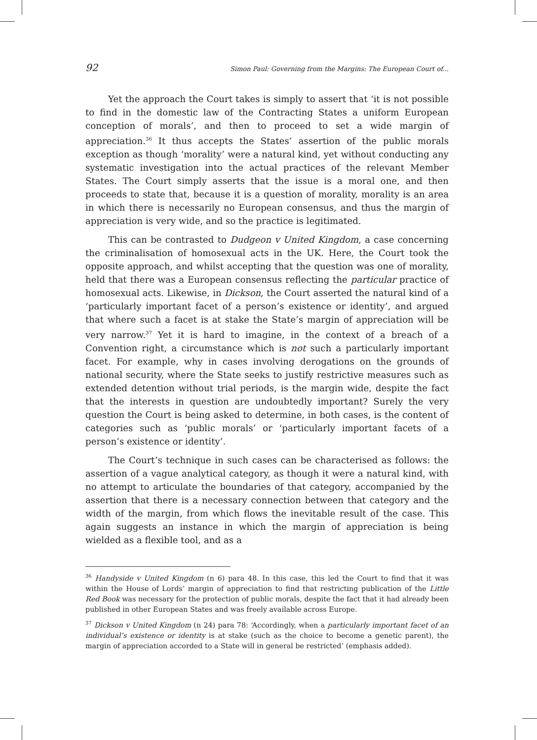92 Simon Paul: Governing from the Margins: The European Court of...
Yet the approach the Court takes is simply to assert that ‘it is not possible to find in the domestic law of the Contracting States a uniform European conception of morals’, and then to proceed to set a wide margin of appreciation.<sup>36</sup> It thus accepts the States’ assertion of the public morals exception as though ‘morality’ were a natural kind, yet without conducting any systematic investigation into the actual practices of the relevant Member States. The Court simply asserts that the issue is a moral one, and then proceeds to state that, because it is a question of morality, morality is an area in which there is necessarily no European consensus, and thus the margin of appreciation is very wide, and so the practice is legitimated.
This can be contrasted to Dudgeon v United Kingdom, a case concerning the criminalisation of homosexual acts in the UK. Here, the Court took the opposite approach, and whilst accepting that the question was one of morality, held that there was a European consensus reflecting the particular practice of homosexual acts. Likewise, in Dickson, the Court asserted the natural kind of a ‘particularly important facet of a person’s existence or identity’, and argued that where such a facet is at stake the State’s margin of appreciation will be very narrow.<sup>37</sup> Yet it is hard to imagine, in the context of a breach of a Convention right, a circumstance which is not such a particularly important facet. For example, why in cases involving derogations on the grounds of national security, where the State seeks to justify restrictive measures such as extended detention without trial periods, is the margin wide, despite the fact that the interests in question are undoubtedly important? Surely the very question the Court is being asked to determine, in both cases, is the content of categories such as ‘public morals’ or ‘particularly important facets of a person’s existence or identity’.
The Court’s technique in such cases can be characterised as follows: the assertion of a vague analytical category, as though it were a natural kind, with no attempt to articulate the boundaries of that category, accompanied by the assertion that there is a necessary connection between that category and the width of the margin, from which flows the inevitable result of the case. This again suggests an instance in which the margin of appreciation is being wielded as a flexible tool, and as a
<sup>36</sup> Handyside v United Kingdom (n 6) para 48. In this case, this led the Court to find that it was within the House of Lords’ margin of appreciation to find that restricting publication of the Little Red Book was necessary for the protection of public morals, despite the fact that it had already been published in other European States and was freely available across Europe.
<sup>37</sup> Dickson v United Kingdom (n 24) para 78: ‘Accordingly, when a particularly important facet of an individual’s existence or identity is at stake (such as the choice to become a genetic parent), the margin of appreciation accorded to a State will in general be restricted’ (emphasis added).